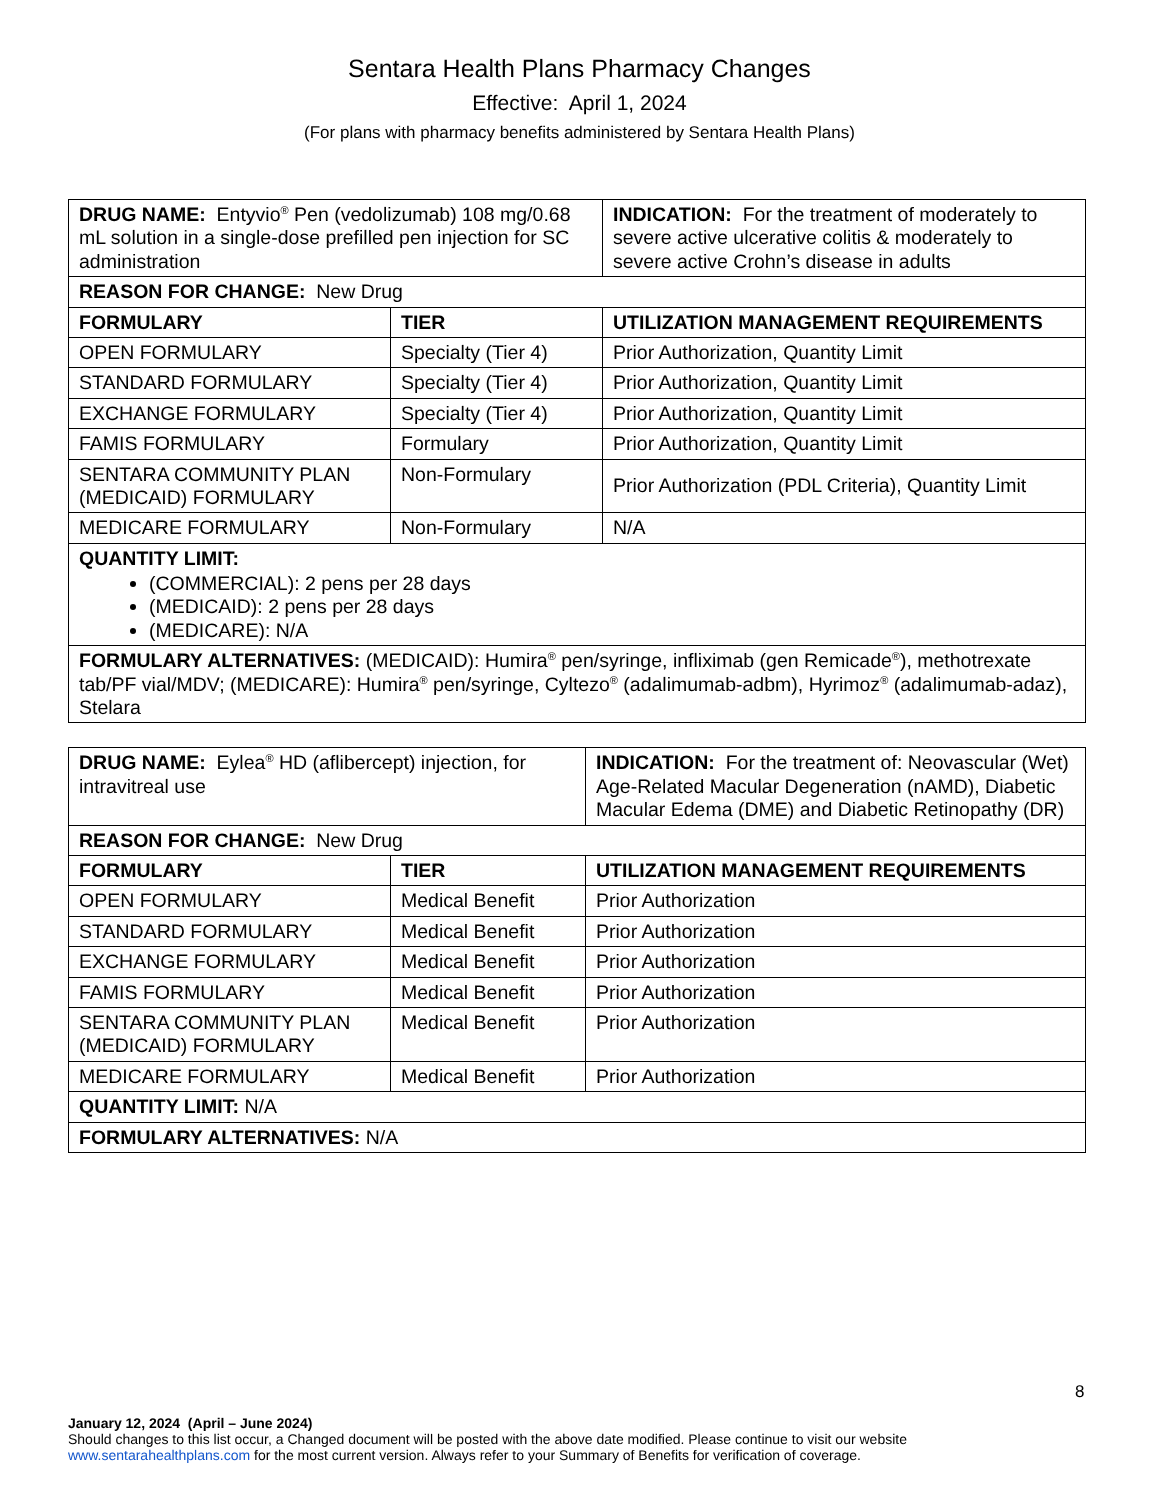Sentara Health Plans Pharmacy Changes
Effective: April 1, 2024
(For plans with pharmacy benefits administered by Sentara Health Plans)
| DRUG NAME: Entyvio<sup>®</sup> Pen (vedolizumab) 108 mg/0.68 mL solution in a single-dose prefilled pen injection for SC administration | | INDICATION: For the treatment of moderately to severe active ulcerative colitis & moderately to severe active Crohn’s disease in adults |
| REASON FOR CHANGE: New Drug | | |
| FORMULARY | TIER | UTILIZATION MANAGEMENT REQUIREMENTS |
| OPEN FORMULARY | Specialty (Tier 4) | Prior Authorization, Quantity Limit |
| STANDARD FORMULARY | Specialty (Tier 4) | Prior Authorization, Quantity Limit |
| EXCHANGE FORMULARY | Specialty (Tier 4) | Prior Authorization, Quantity Limit |
| FAMIS FORMULARY | Formulary | Prior Authorization, Quantity Limit |
| SENTARA COMMUNITY PLAN (MEDICAID) FORMULARY | Non-Formulary | Prior Authorization (PDL Criteria), Quantity Limit |
| MEDICARE FORMULARY | Non-Formulary | N/A |
| QUANTITY LIMIT: (COMMERCIAL): 2 pens per 28 days (MEDICAID): 2 pens per 28 days (MEDICARE): N/A | | |
| FORMULARY ALTERNATIVES: (MEDICAID): Humira<sup>®</sup> pen/syringe, infliximab (gen Remicade<sup>®</sup>), methotrexate tab/PF vial/MDV; (MEDICARE): Humira<sup>®</sup> pen/syringe, Cyltezo<sup>®</sup> (adalimumab-adbm), Hyrimoz<sup>®</sup> (adalimumab-adaz), Stelara | | |
| DRUG NAME: Eylea<sup>®</sup> HD (aflibercept) injection, for intravitreal use | | INDICATION: For the treatment of: Neovascular (Wet) Age-Related Macular Degeneration (nAMD), Diabetic Macular Edema (DME) and Diabetic Retinopathy (DR) |
| REASON FOR CHANGE: New Drug | | |
| FORMULARY | TIER | UTILIZATION MANAGEMENT REQUIREMENTS |
| OPEN FORMULARY | Medical Benefit | Prior Authorization |
| STANDARD FORMULARY | Medical Benefit | Prior Authorization |
| EXCHANGE FORMULARY | Medical Benefit | Prior Authorization |
| FAMIS FORMULARY | Medical Benefit | Prior Authorization |
| SENTARA COMMUNITY PLAN (MEDICAID) FORMULARY | Medical Benefit | Prior Authorization |
| MEDICARE FORMULARY | Medical Benefit | Prior Authorization |
| QUANTITY LIMIT: N/A | | |
| FORMULARY ALTERNATIVES: N/A | | |
8
January 12, 2024 (April – June 2024)
Should changes to this list occur, a Changed document will be posted with the above date modified. Please continue to visit our website www.sentarahealthplans.com for the most current version. Always refer to your Summary of Benefits for verification of coverage.